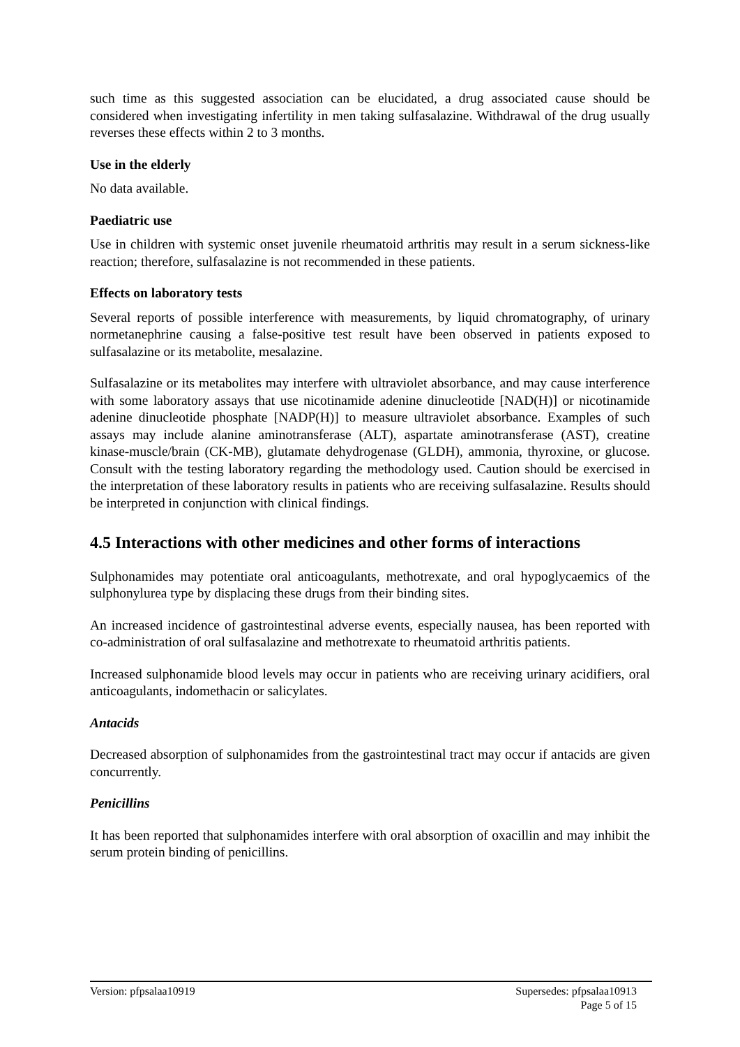such time as this suggested association can be elucidated, a drug associated cause should be considered when investigating infertility in men taking sulfasalazine. Withdrawal of the drug usually reverses these effects within 2 to 3 months.
Use in the elderly
No data available.
Paediatric use
Use in children with systemic onset juvenile rheumatoid arthritis may result in a serum sickness-like reaction; therefore, sulfasalazine is not recommended in these patients.
Effects on laboratory tests
Several reports of possible interference with measurements, by liquid chromatography, of urinary normetanephrine causing a false-positive test result have been observed in patients exposed to sulfasalazine or its metabolite, mesalazine.
Sulfasalazine or its metabolites may interfere with ultraviolet absorbance, and may cause interference with some laboratory assays that use nicotinamide adenine dinucleotide [NAD(H)] or nicotinamide adenine dinucleotide phosphate [NADP(H)] to measure ultraviolet absorbance. Examples of such assays may include alanine aminotransferase (ALT), aspartate aminotransferase (AST), creatine kinase-muscle/brain (CK-MB), glutamate dehydrogenase (GLDH), ammonia, thyroxine, or glucose. Consult with the testing laboratory regarding the methodology used. Caution should be exercised in the interpretation of these laboratory results in patients who are receiving sulfasalazine. Results should be interpreted in conjunction with clinical findings.
4.5 Interactions with other medicines and other forms of interactions
Sulphonamides may potentiate oral anticoagulants, methotrexate, and oral hypoglycaemics of the sulphonylurea type by displacing these drugs from their binding sites.
An increased incidence of gastrointestinal adverse events, especially nausea, has been reported with co-administration of oral sulfasalazine and methotrexate to rheumatoid arthritis patients.
Increased sulphonamide blood levels may occur in patients who are receiving urinary acidifiers, oral anticoagulants, indomethacin or salicylates.
Antacids
Decreased absorption of sulphonamides from the gastrointestinal tract may occur if antacids are given concurrently.
Penicillins
It has been reported that sulphonamides interfere with oral absorption of oxacillin and may inhibit the serum protein binding of penicillins.
Version: pfpsalaa10919 Supersedes: pfpsalaa10913
Page 5 of 15